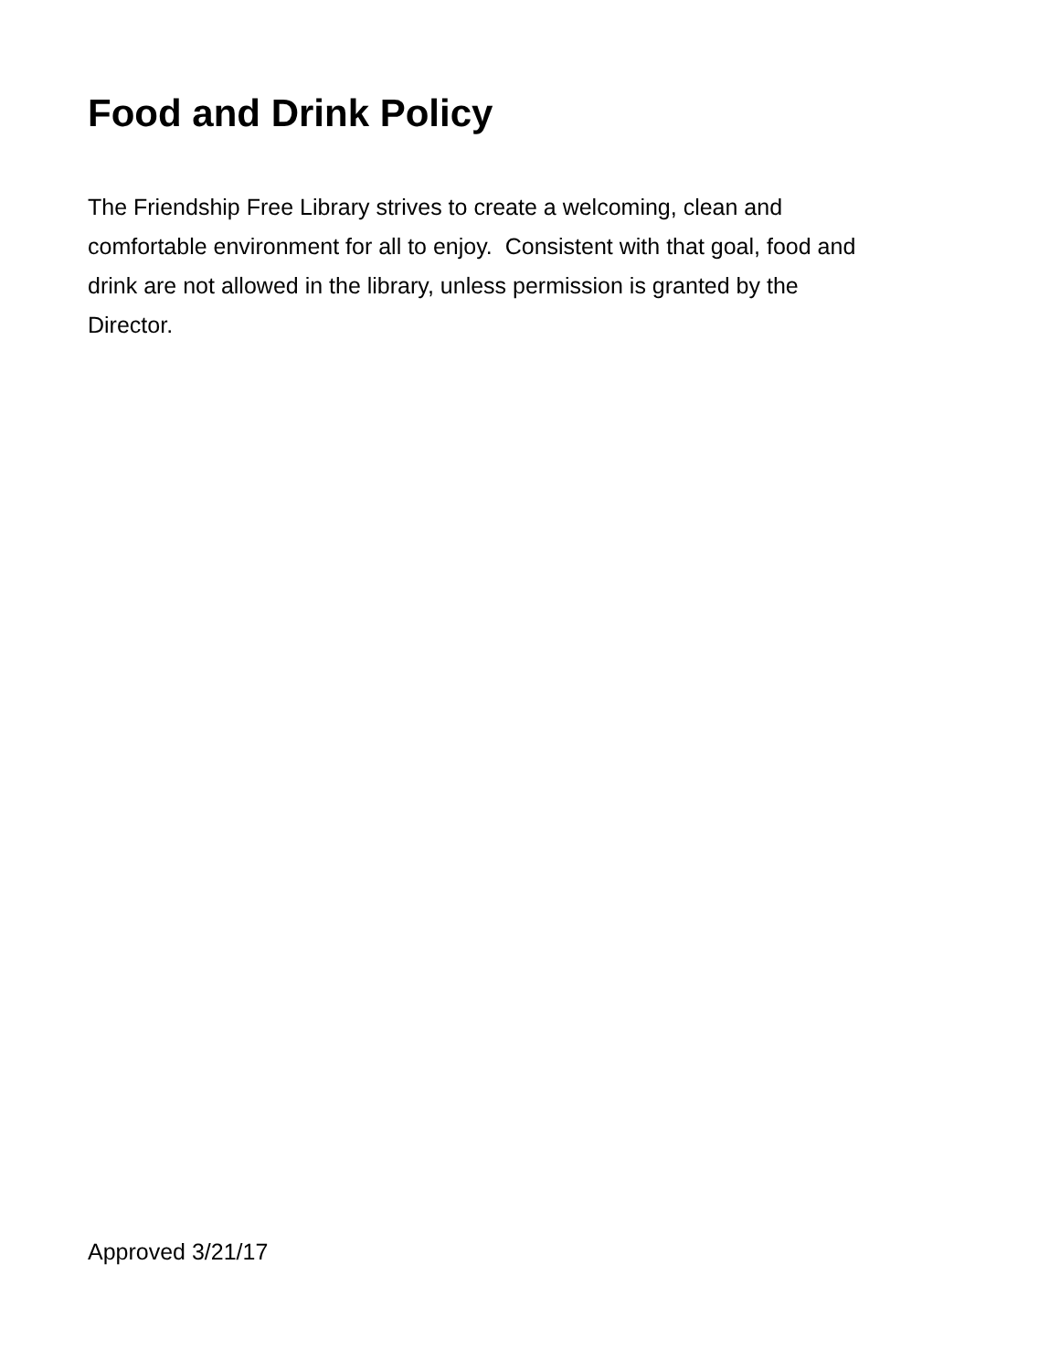Food and Drink Policy
The Friendship Free Library strives to create a welcoming, clean and
comfortable environment for all to enjoy. Consistent with that goal, food and
drink are not allowed in the library, unless permission is granted by the
Director.
Approved 3/21/17